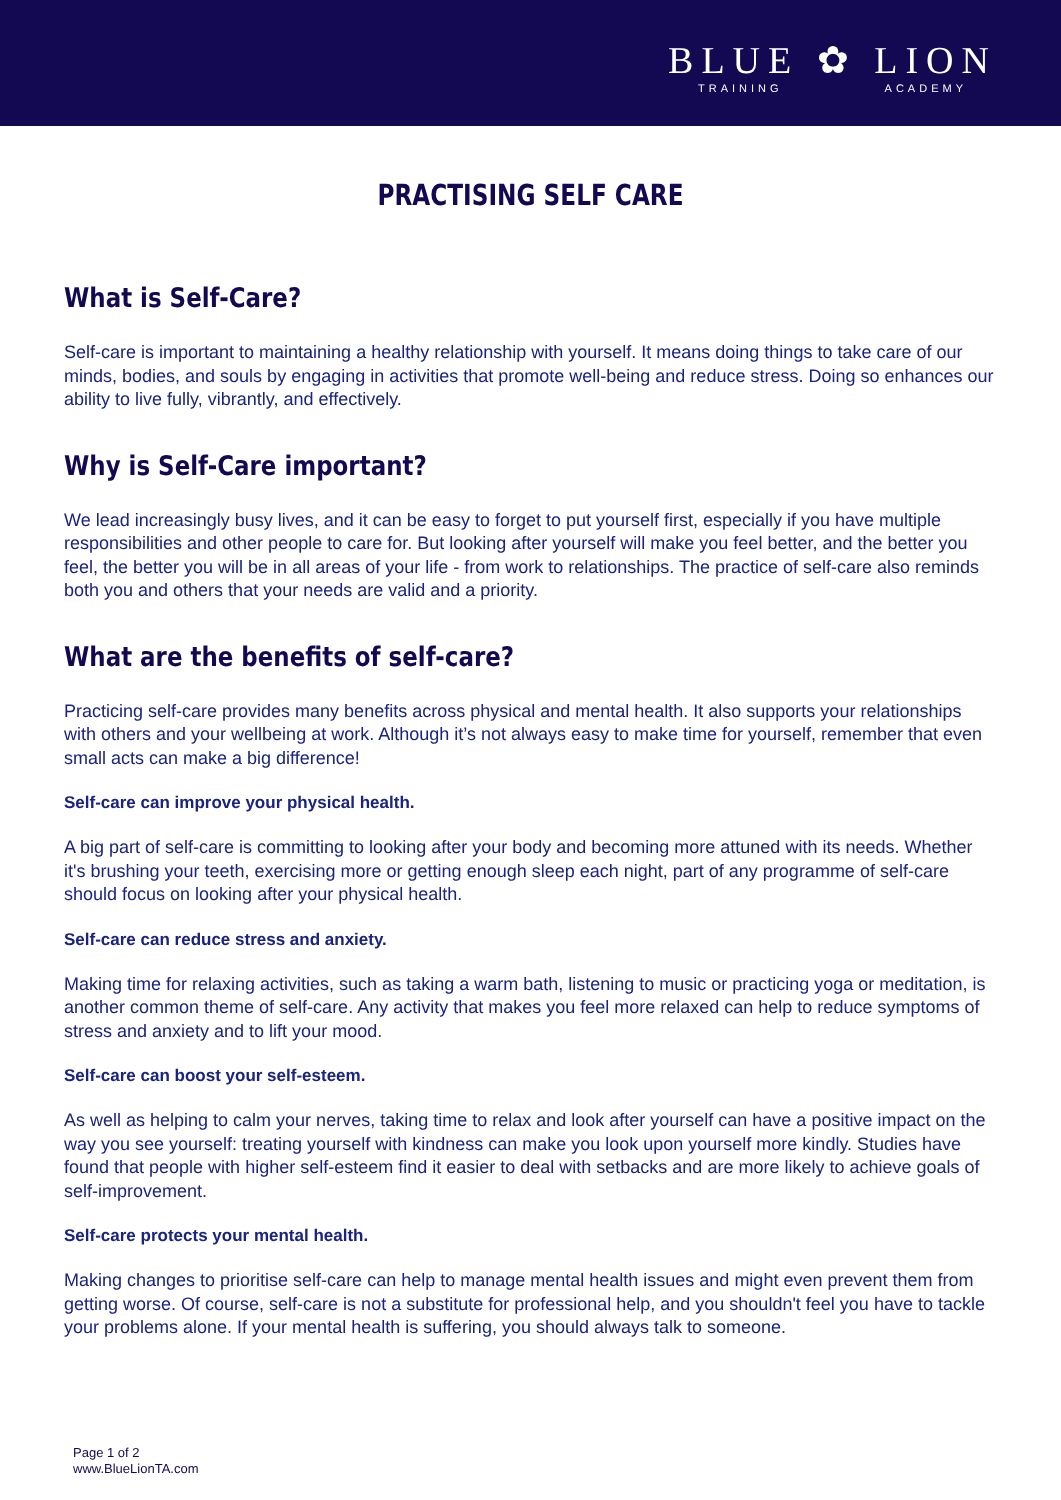BLUE ✿ LION
TRAINING ACADEMY
PRACTISING SELF CARE
What is Self-Care?
Self-care is important to maintaining a healthy relationship with yourself. It means doing things to take care of our minds, bodies, and souls by engaging in activities that promote well-being and reduce stress. Doing so enhances our ability to live fully, vibrantly, and effectively.
Why is Self-Care important?
We lead increasingly busy lives, and it can be easy to forget to put yourself first, especially if you have multiple responsibilities and other people to care for. But looking after yourself will make you feel better, and the better you feel, the better you will be in all areas of your life - from work to relationships. The practice of self-care also reminds both you and others that your needs are valid and a priority.
What are the benefits of self-care?
Practicing self-care provides many benefits across physical and mental health. It also supports your relationships with others and your wellbeing at work. Although it’s not always easy to make time for yourself, remember that even small acts can make a big difference!
Self-care can improve your physical health.
A big part of self-care is committing to looking after your body and becoming more attuned with its needs. Whether it's brushing your teeth, exercising more or getting enough sleep each night, part of any programme of self-care should focus on looking after your physical health.
Self-care can reduce stress and anxiety.
Making time for relaxing activities, such as taking a warm bath, listening to music or practicing yoga or meditation, is another common theme of self-care. Any activity that makes you feel more relaxed can help to reduce symptoms of stress and anxiety and to lift your mood.
Self-care can boost your self-esteem.
As well as helping to calm your nerves, taking time to relax and look after yourself can have a positive impact on the way you see yourself: treating yourself with kindness can make you look upon yourself more kindly. Studies have found that people with higher self-esteem find it easier to deal with setbacks and are more likely to achieve goals of self-improvement.
Self-care protects your mental health.
Making changes to prioritise self-care can help to manage mental health issues and might even prevent them from getting worse. Of course, self-care is not a substitute for professional help, and you shouldn't feel you have to tackle your problems alone. If your mental health is suffering, you should always talk to someone.
Page 1 of 2
www.BlueLionTA.com